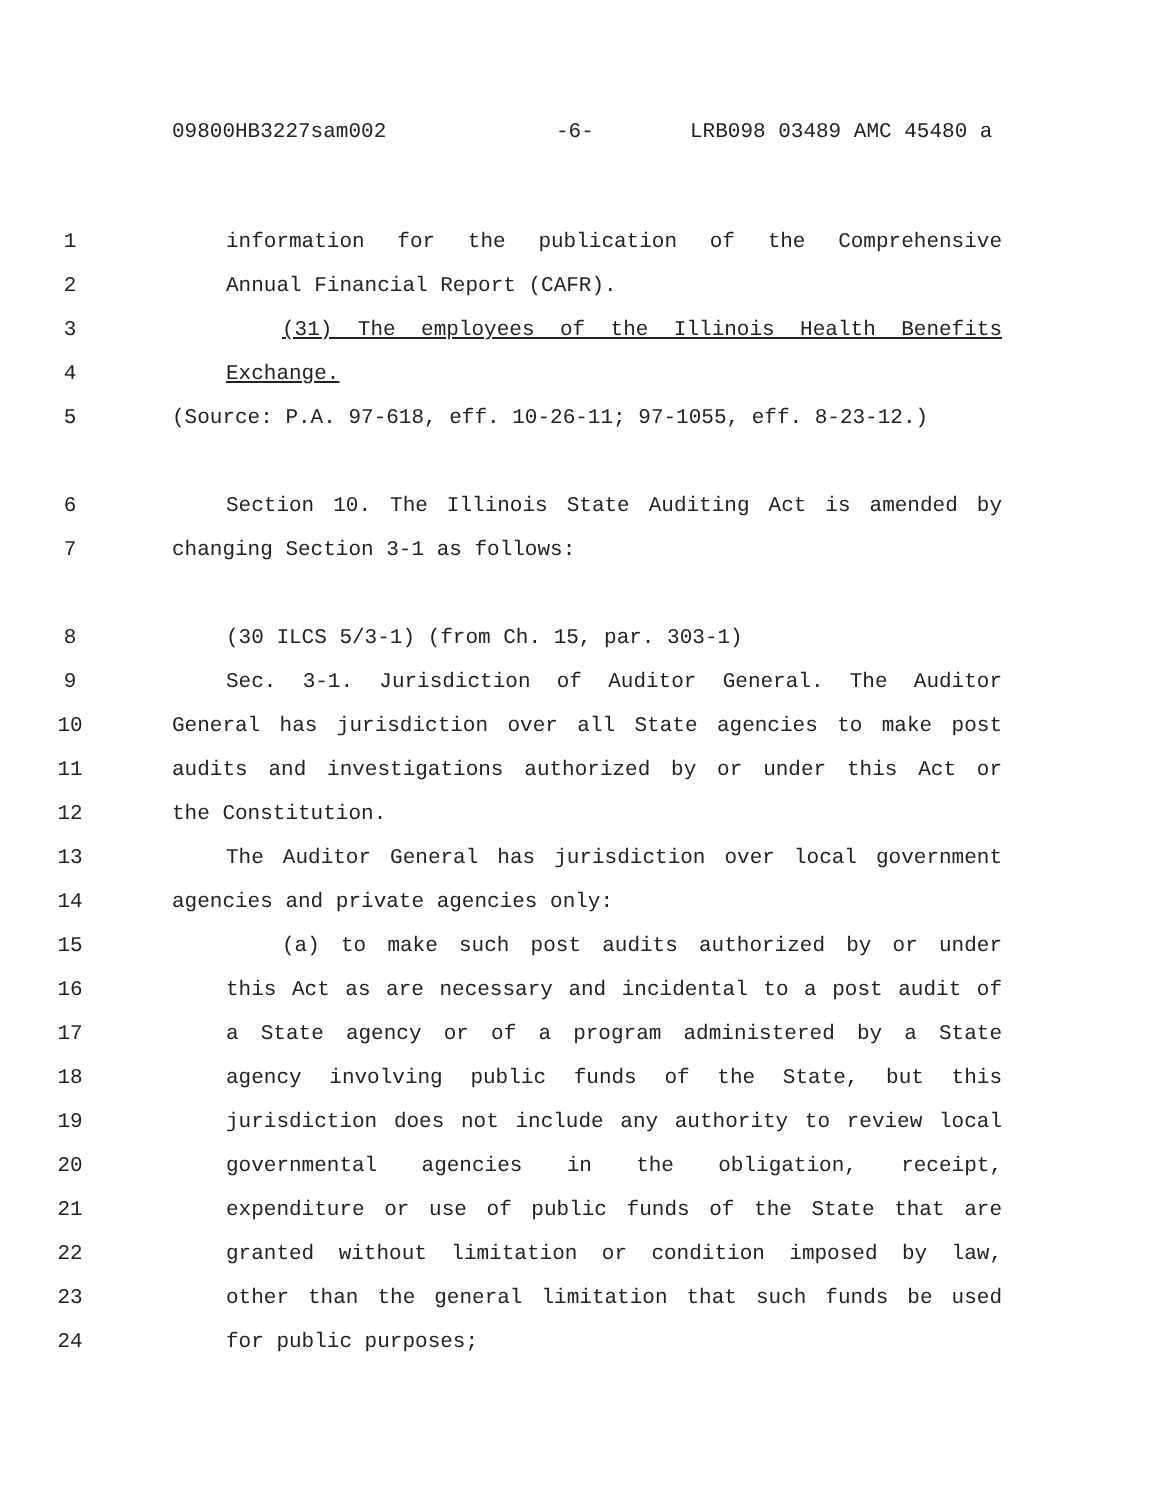09800HB3227sam002 -6- LRB098 03489 AMC 45480 a
1 information for the publication of the Comprehensive
2 Annual Financial Report (CAFR).
3 (31) The employees of the Illinois Health Benefits
4 Exchange.
5 (Source: P.A. 97-618, eff. 10-26-11; 97-1055, eff. 8-23-12.)
6 Section 10. The Illinois State Auditing Act is amended by
7 changing Section 3-1 as follows:
8 (30 ILCS 5/3-1) (from Ch. 15, par. 303-1)
9 Sec. 3-1. Jurisdiction of Auditor General. The Auditor
10 General has jurisdiction over all State agencies to make post
11 audits and investigations authorized by or under this Act or
12 the Constitution.
13 The Auditor General has jurisdiction over local government
14 agencies and private agencies only:
15 (a) to make such post audits authorized by or under
16 this Act as are necessary and incidental to a post audit of
17 a State agency or of a program administered by a State
18 agency involving public funds of the State, but this
19 jurisdiction does not include any authority to review local
20 governmental agencies in the obligation, receipt,
21 expenditure or use of public funds of the State that are
22 granted without limitation or condition imposed by law,
23 other than the general limitation that such funds be used
24 for public purposes;